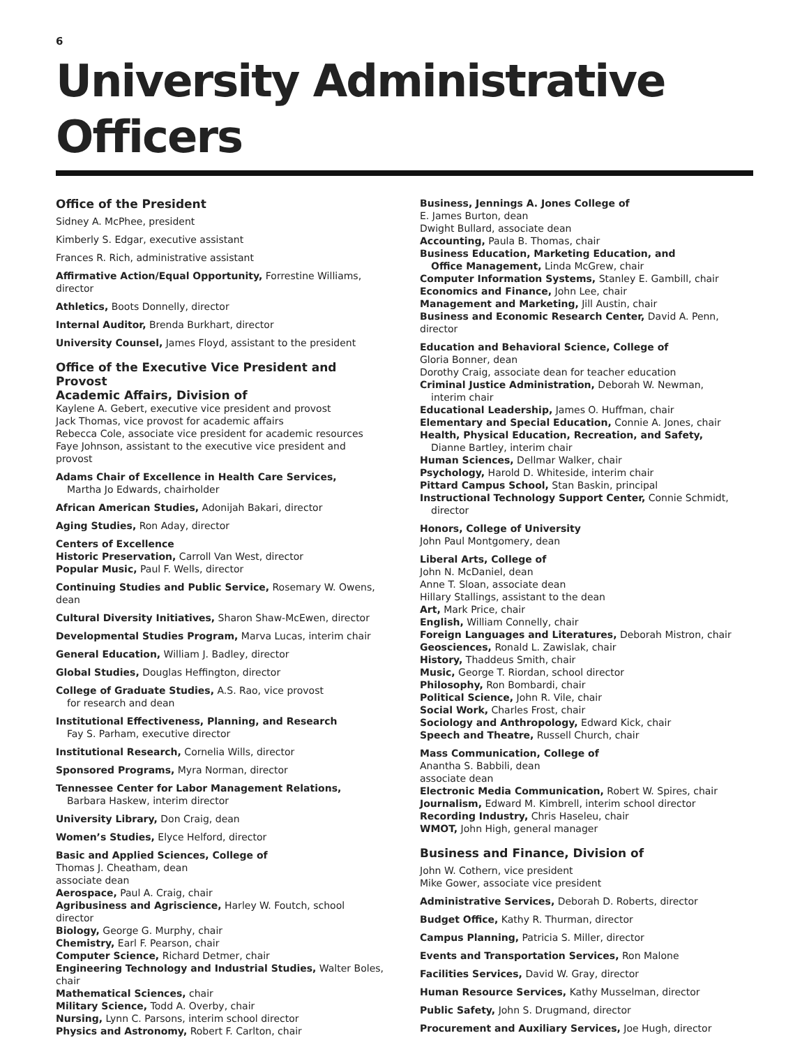6
University Administrative Officers
Office of the President
Sidney A. McPhee, president
Kimberly S. Edgar, executive assistant
Frances R. Rich, administrative assistant
Affirmative Action/Equal Opportunity, Forrestine Williams, director
Athletics, Boots Donnelly, director
Internal Auditor, Brenda Burkhart, director
University Counsel, James Floyd, assistant to the president
Office of the Executive Vice President and Provost
Academic Affairs, Division of
Kaylene A. Gebert, executive vice president and provost
Jack Thomas, vice provost for academic affairs
Rebecca Cole, associate vice president for academic resources
Faye Johnson, assistant to the executive vice president and provost
Adams Chair of Excellence in Health Care Services,
Martha Jo Edwards, chairholder
African American Studies, Adonijah Bakari, director
Aging Studies, Ron Aday, director
Centers of Excellence
Historic Preservation, Carroll Van West, director
Popular Music, Paul F. Wells, director
Continuing Studies and Public Service, Rosemary W. Owens, dean
Cultural Diversity Initiatives, Sharon Shaw-McEwen, director
Developmental Studies Program, Marva Lucas, interim chair
General Education, William J. Badley, director
Global Studies, Douglas Heffington, director
College of Graduate Studies, A.S. Rao, vice provost
for research and dean
Institutional Effectiveness, Planning, and Research
Fay S. Parham, executive director
Institutional Research, Cornelia Wills, director
Sponsored Programs, Myra Norman, director
Tennessee Center for Labor Management Relations,
Barbara Haskew, interim director
University Library, Don Craig, dean
Women’s Studies, Elyce Helford, director
Basic and Applied Sciences, College of
Thomas J. Cheatham, dean
associate dean
Aerospace, Paul A. Craig, chair
Agribusiness and Agriscience, Harley W. Foutch, school director
Biology, George G. Murphy, chair
Chemistry, Earl F. Pearson, chair
Computer Science, Richard Detmer, chair
Engineering Technology and Industrial Studies, Walter Boles, chair
Mathematical Sciences, chair
Military Science, Todd A. Overby, chair
Nursing, Lynn C. Parsons, interim school director
Physics and Astronomy, Robert F. Carlton, chair
Business, Jennings A. Jones College of
E. James Burton, dean
Dwight Bullard, associate dean
Accounting, Paula B. Thomas, chair
Business Education, Marketing Education, and
Office Management, Linda McGrew, chair
Computer Information Systems, Stanley E. Gambill, chair
Economics and Finance, John Lee, chair
Management and Marketing, Jill Austin, chair
Business and Economic Research Center, David A. Penn, director
Education and Behavioral Science, College of
Gloria Bonner, dean
Dorothy Craig, associate dean for teacher education
Criminal Justice Administration, Deborah W. Newman,
interim chair
Educational Leadership, James O. Huffman, chair
Elementary and Special Education, Connie A. Jones, chair
Health, Physical Education, Recreation, and Safety,
Dianne Bartley, interim chair
Human Sciences, Dellmar Walker, chair
Psychology, Harold D. Whiteside, interim chair
Pittard Campus School, Stan Baskin, principal
Instructional Technology Support Center, Connie Schmidt,
director
Honors, College of University
John Paul Montgomery, dean
Liberal Arts, College of
John N. McDaniel, dean
Anne T. Sloan, associate dean
Hillary Stallings, assistant to the dean
Art, Mark Price, chair
English, William Connelly, chair
Foreign Languages and Literatures, Deborah Mistron, chair
Geosciences, Ronald L. Zawislak, chair
History, Thaddeus Smith, chair
Music, George T. Riordan, school director
Philosophy, Ron Bombardi, chair
Political Science, John R. Vile, chair
Social Work, Charles Frost, chair
Sociology and Anthropology, Edward Kick, chair
Speech and Theatre, Russell Church, chair
Mass Communication, College of
Anantha S. Babbili, dean
associate dean
Electronic Media Communication, Robert W. Spires, chair
Journalism, Edward M. Kimbrell, interim school director
Recording Industry, Chris Haseleu, chair
WMOT, John High, general manager
Business and Finance, Division of
John W. Cothern, vice president
Mike Gower, associate vice president
Administrative Services, Deborah D. Roberts, director
Budget Office, Kathy R. Thurman, director
Campus Planning, Patricia S. Miller, director
Events and Transportation Services, Ron Malone
Facilities Services, David W. Gray, director
Human Resource Services, Kathy Musselman, director
Public Safety, John S. Drugmand, director
Procurement and Auxiliary Services, Joe Hugh, director